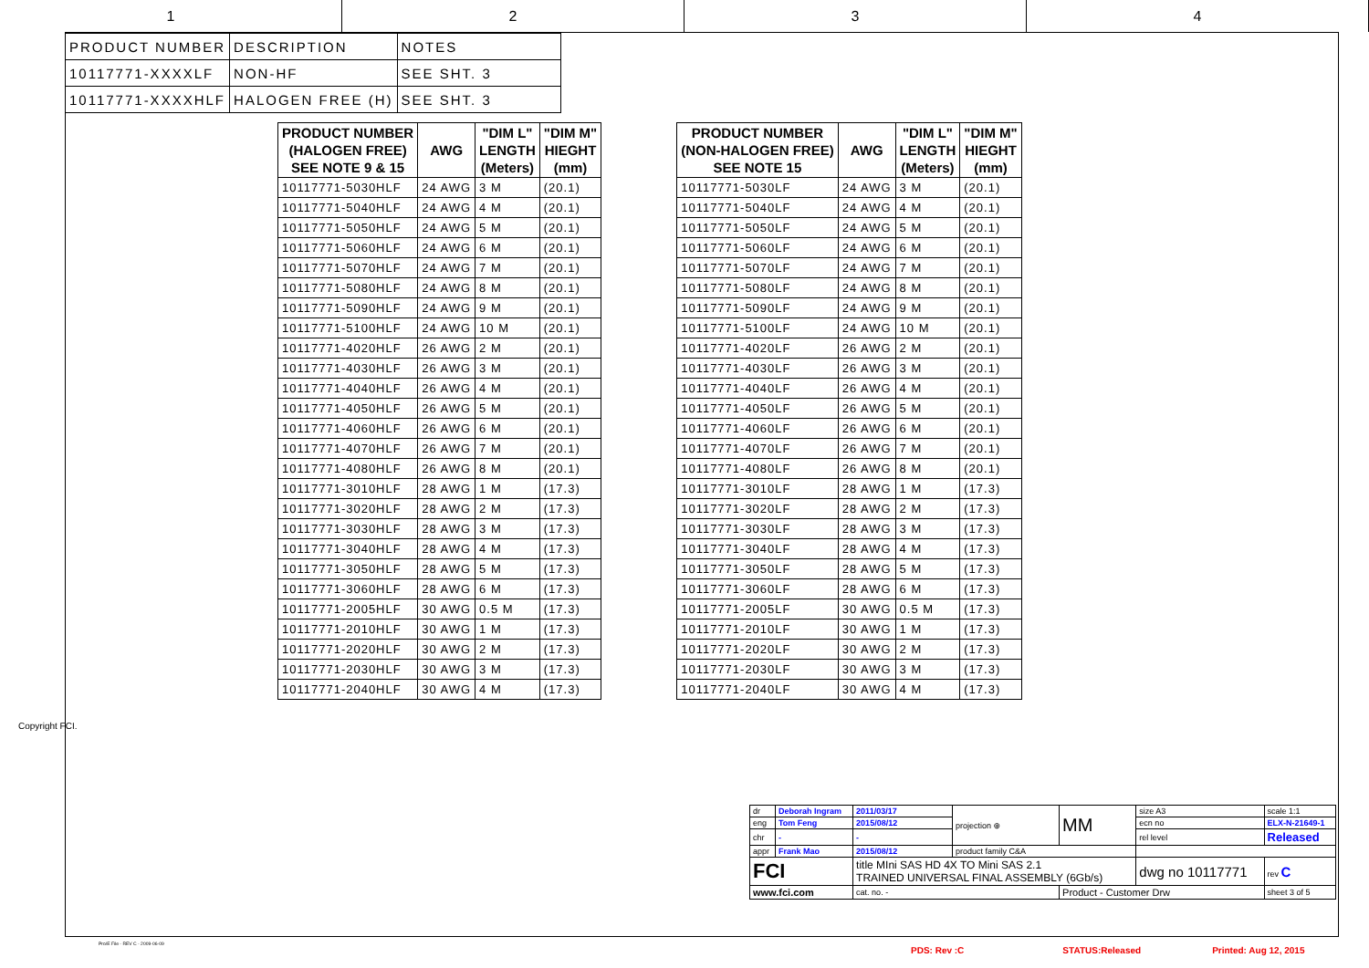1 2 3 4
| PRODUCT NUMBER | DESCRIPTION | NOTES |
| 10117771-XXXXLF | NON-HF | SEE SHT. 3 |
| 10117771-XXXXHLF | HALOGEN FREE (H) | SEE SHT. 3 |
| PRODUCT NUMBER (HALOGEN FREE) SEE NOTE 9 & 15 | AWG | "DIM L" LENGTH (Meters) | "DIM M" HIEGHT (mm) |
| --- | --- | --- | --- |
| 10117771-5030HLF | 24 AWG | 3 M | (20.1) |
| 10117771-5040HLF | 24 AWG | 4 M | (20.1) |
| 10117771-5050HLF | 24 AWG | 5 M | (20.1) |
| 10117771-5060HLF | 24 AWG | 6 M | (20.1) |
| 10117771-5070HLF | 24 AWG | 7 M | (20.1) |
| 10117771-5080HLF | 24 AWG | 8 M | (20.1) |
| 10117771-5090HLF | 24 AWG | 9 M | (20.1) |
| 10117771-5100HLF | 24 AWG | 10 M | (20.1) |
| 10117771-4020HLF | 26 AWG | 2 M | (20.1) |
| 10117771-4030HLF | 26 AWG | 3 M | (20.1) |
| 10117771-4040HLF | 26 AWG | 4 M | (20.1) |
| 10117771-4050HLF | 26 AWG | 5 M | (20.1) |
| 10117771-4060HLF | 26 AWG | 6 M | (20.1) |
| 10117771-4070HLF | 26 AWG | 7 M | (20.1) |
| 10117771-4080HLF | 26 AWG | 8 M | (20.1) |
| 10117771-3010HLF | 28 AWG | 1 M | (17.3) |
| 10117771-3020HLF | 28 AWG | 2 M | (17.3) |
| 10117771-3030HLF | 28 AWG | 3 M | (17.3) |
| 10117771-3040HLF | 28 AWG | 4 M | (17.3) |
| 10117771-3050HLF | 28 AWG | 5 M | (17.3) |
| 10117771-3060HLF | 28 AWG | 6 M | (17.3) |
| 10117771-2005HLF | 30 AWG | 0.5 M | (17.3) |
| 10117771-2010HLF | 30 AWG | 1 M | (17.3) |
| 10117771-2020HLF | 30 AWG | 2 M | (17.3) |
| 10117771-2030HLF | 30 AWG | 3 M | (17.3) |
| 10117771-2040HLF | 30 AWG | 4 M | (17.3) |
| PRODUCT NUMBER (NON-HALOGEN FREE) SEE NOTE 15 | AWG | "DIM L" LENGTH (Meters) | "DIM M" HIEGHT (mm) |
| --- | --- | --- | --- |
| 10117771-5030LF | 24 AWG | 3 M | (20.1) |
| 10117771-5040LF | 24 AWG | 4 M | (20.1) |
| 10117771-5050LF | 24 AWG | 5 M | (20.1) |
| 10117771-5060LF | 24 AWG | 6 M | (20.1) |
| 10117771-5070LF | 24 AWG | 7 M | (20.1) |
| 10117771-5080LF | 24 AWG | 8 M | (20.1) |
| 10117771-5090LF | 24 AWG | 9 M | (20.1) |
| 10117771-5100LF | 24 AWG | 10 M | (20.1) |
| 10117771-4020LF | 26 AWG | 2 M | (20.1) |
| 10117771-4030LF | 26 AWG | 3 M | (20.1) |
| 10117771-4040LF | 26 AWG | 4 M | (20.1) |
| 10117771-4050LF | 26 AWG | 5 M | (20.1) |
| 10117771-4060LF | 26 AWG | 6 M | (20.1) |
| 10117771-4070LF | 26 AWG | 7 M | (20.1) |
| 10117771-4080LF | 26 AWG | 8 M | (20.1) |
| 10117771-3010LF | 28 AWG | 1 M | (17.3) |
| 10117771-3020LF | 28 AWG | 2 M | (17.3) |
| 10117771-3030LF | 28 AWG | 3 M | (17.3) |
| 10117771-3040LF | 28 AWG | 4 M | (17.3) |
| 10117771-3050LF | 28 AWG | 5 M | (17.3) |
| 10117771-3060LF | 28 AWG | 6 M | (17.3) |
| 10117771-2005LF | 30 AWG | 0.5 M | (17.3) |
| 10117771-2010LF | 30 AWG | 1 M | (17.3) |
| 10117771-2020LF | 30 AWG | 2 M | (17.3) |
| 10117771-2030LF | 30 AWG | 3 M | (17.3) |
| 10117771-2040LF | 30 AWG | 4 M | (17.3) |
| dr | Deborah Ingram | 2011/03/17 | projection ⊕ | MM | size A3 | scale 1:1 |
| eng | Tom Feng | 2015/08/12 | | | ecn no | ELX-N-21649-1 |
| chr | - | - | | | rel level | Released |
| appr | Frank Mao | 2015/08/12 | product family C&A | | | |
| FCI | | title MIni SAS HD 4X TO Mini SAS 2.1 TRAINED UNIVERSAL FINAL ASSEMBLY (6Gb/s) | | | dwg no 10117771 | rev C |
| www.fci.com | | cat. no. - | | Product - Customer Drw | | sheet 3 of 5 |
Pro/E File - REV C - 2009-06-09
Copyright FCI.
PDS: Rev :C STATUS:Released Printed: Aug 12, 2015